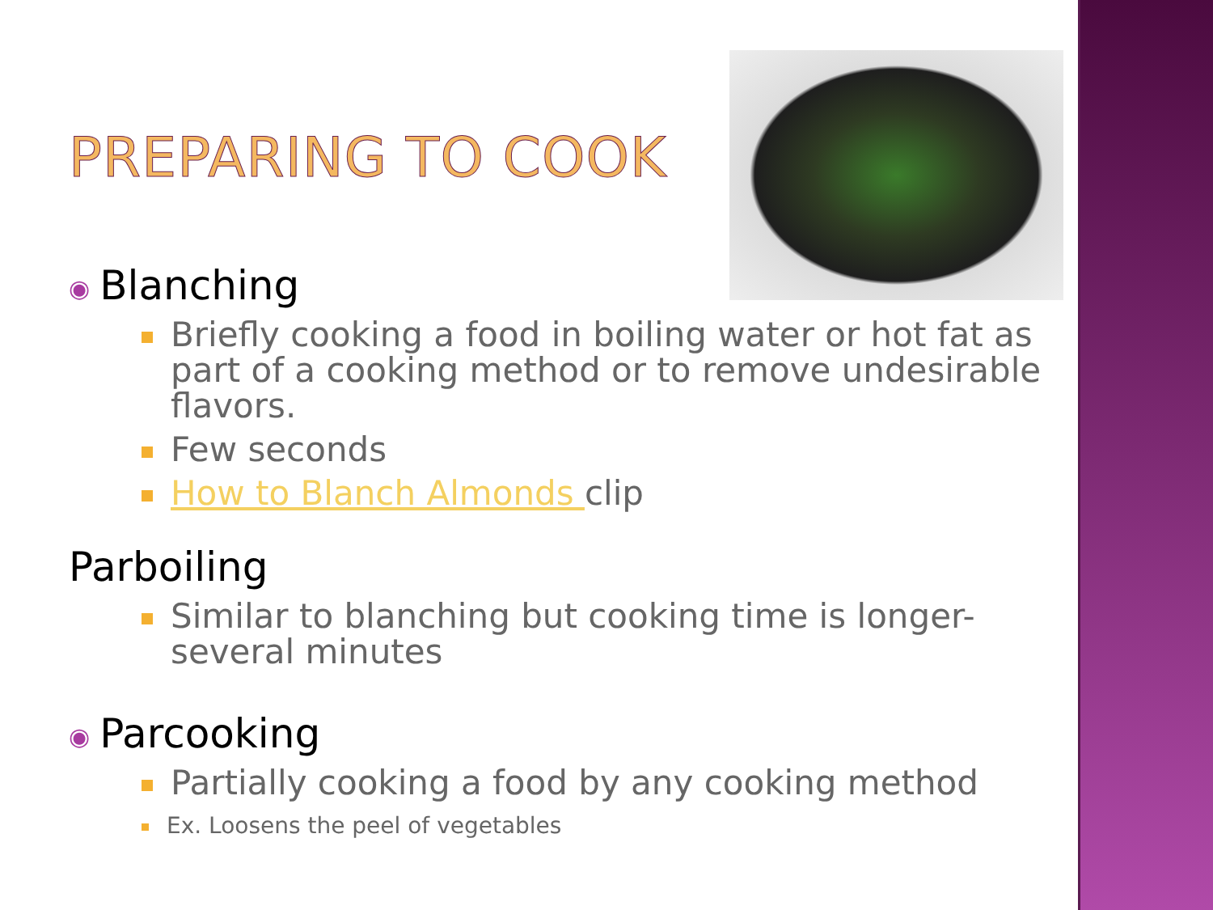PREPARING TO COOK
◉ Blanching
Briefly cooking a food in boiling water or hot fat as part of a cooking method or to remove undesirable flavors.
Few seconds
How to Blanch Almonds clip
Parboiling
Similar to blanching but cooking time is longer-several minutes
◉ Parcooking
Partially cooking a food by any cooking method
Ex. Loosens the peel of vegetables